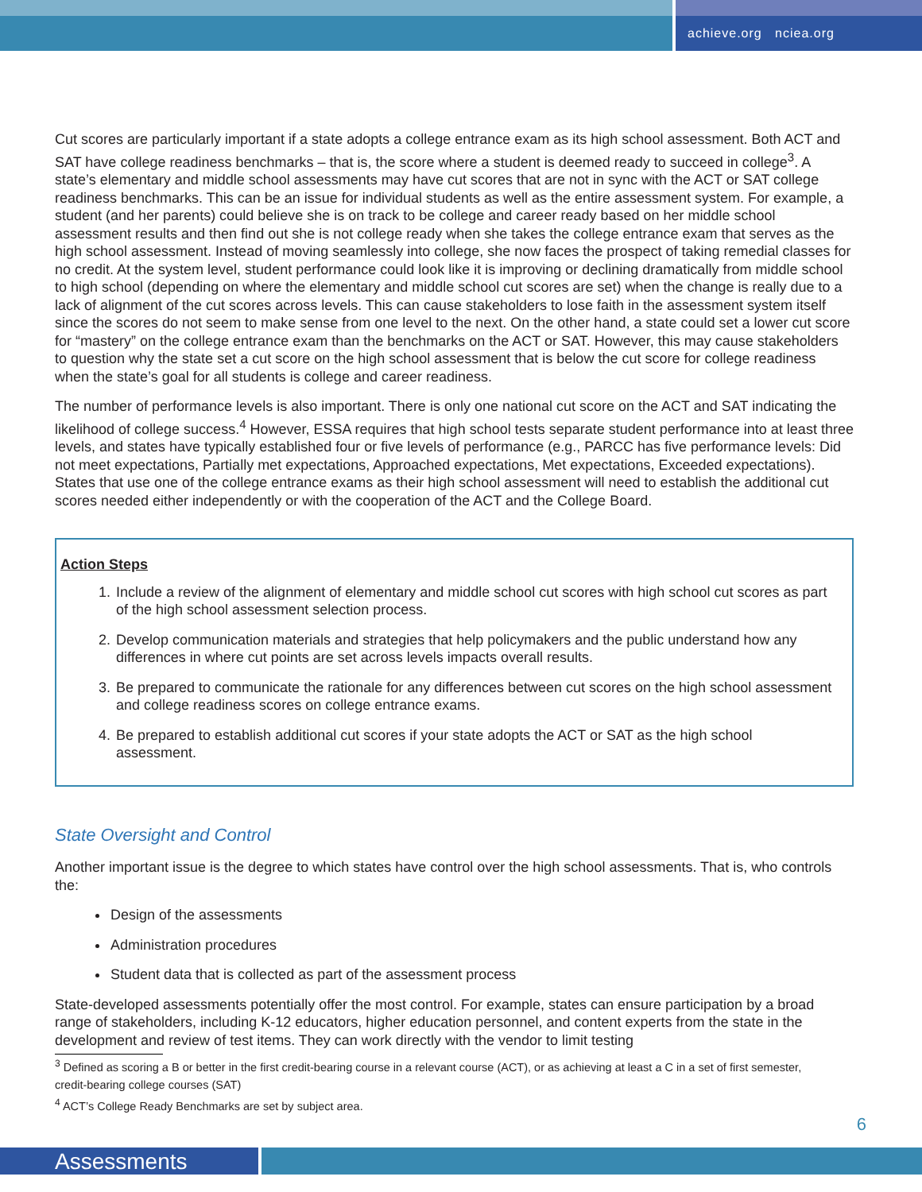achieve.org nciea.org
Cut scores are particularly important if a state adopts a college entrance exam as its high school assessment. Both ACT and SAT have college readiness benchmarks – that is, the score where a student is deemed ready to succeed in college<sup>3</sup>. A state’s elementary and middle school assessments may have cut scores that are not in sync with the ACT or SAT college readiness benchmarks. This can be an issue for individual students as well as the entire assessment system. For example, a student (and her parents) could believe she is on track to be college and career ready based on her middle school assessment results and then find out she is not college ready when she takes the college entrance exam that serves as the high school assessment. Instead of moving seamlessly into college, she now faces the prospect of taking remedial classes for no credit. At the system level, student performance could look like it is improving or declining dramatically from middle school to high school (depending on where the elementary and middle school cut scores are set) when the change is really due to a lack of alignment of the cut scores across levels. This can cause stakeholders to lose faith in the assessment system itself since the scores do not seem to make sense from one level to the next. On the other hand, a state could set a lower cut score for “mastery” on the college entrance exam than the benchmarks on the ACT or SAT. However, this may cause stakeholders to question why the state set a cut score on the high school assessment that is below the cut score for college readiness when the state’s goal for all students is college and career readiness.
The number of performance levels is also important. There is only one national cut score on the ACT and SAT indicating the likelihood of college success.<sup>4</sup> However, ESSA requires that high school tests separate student performance into at least three levels, and states have typically established four or five levels of performance (e.g., PARCC has five performance levels: Did not meet expectations, Partially met expectations, Approached expectations, Met expectations, Exceeded expectations). States that use one of the college entrance exams as their high school assessment will need to establish the additional cut scores needed either independently or with the cooperation of the ACT and the College Board.
Action Steps
1. Include a review of the alignment of elementary and middle school cut scores with high school cut scores as part of the high school assessment selection process.
2. Develop communication materials and strategies that help policymakers and the public understand how any differences in where cut points are set across levels impacts overall results.
3. Be prepared to communicate the rationale for any differences between cut scores on the high school assessment and college readiness scores on college entrance exams.
4. Be prepared to establish additional cut scores if your state adopts the ACT or SAT as the high school assessment.
State Oversight and Control
Another important issue is the degree to which states have control over the high school assessments. That is, who controls the:
Design of the assessments
Administration procedures
Student data that is collected as part of the assessment process
State-developed assessments potentially offer the most control. For example, states can ensure participation by a broad range of stakeholders, including K-12 educators, higher education personnel, and content experts from the state in the development and review of test items. They can work directly with the vendor to limit testing
<sup>3</sup> Defined as scoring a B or better in the first credit-bearing course in a relevant course (ACT), or as achieving at least a C in a set of first semester, credit-bearing college courses (SAT)
<sup>4</sup> ACT’s College Ready Benchmarks are set by subject area.
6
Assessments